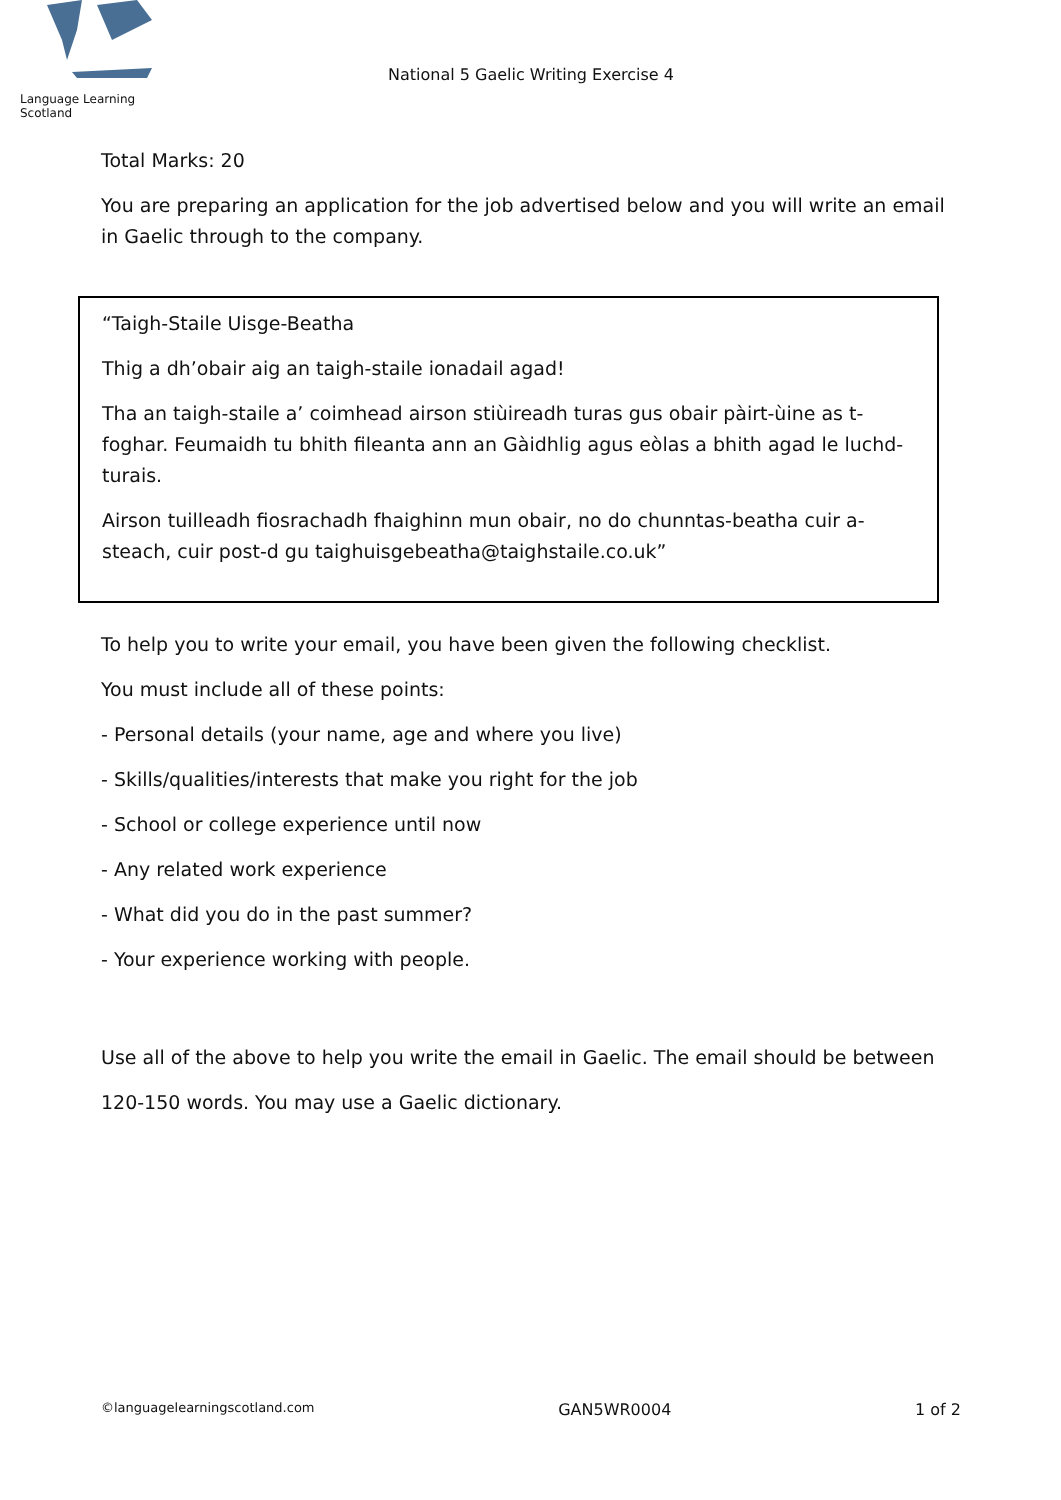Language Learning Scotland
National 5 Gaelic Writing Exercise 4
Total Marks: 20
You are preparing an application for the job advertised below and you will write an email in Gaelic through to the company.
“Taigh-Staile Uisge-Beatha
Thig a dh’obair aig an taigh-staile ionadail agad!
Tha an taigh-staile a’ coimhead airson stiùireadh turas gus obair pàirt-ùine as t-foghar. Feumaidh tu bhith fileanta ann an Gàidhlig agus eòlas a bhith agad le luchd-turais.
Airson tuilleadh fiosrachadh fhaighinn mun obair, no do chunntas-beatha cuir a-steach, cuir post-d gu taighuisgebeatha@taighstaile.co.uk”
To help you to write your email, you have been given the following checklist.
You must include all of these points:
- Personal details (your name, age and where you live)
- Skills/qualities/interests that make you right for the job
- School or college experience until now
- Any related work experience
- What did you do in the past summer?
- Your experience working with people.
Use all of the above to help you write the email in Gaelic. The email should be between 120-150 words. You may use a Gaelic dictionary.
©languagelearningscotland.com GAN5WR0004 1 of 2